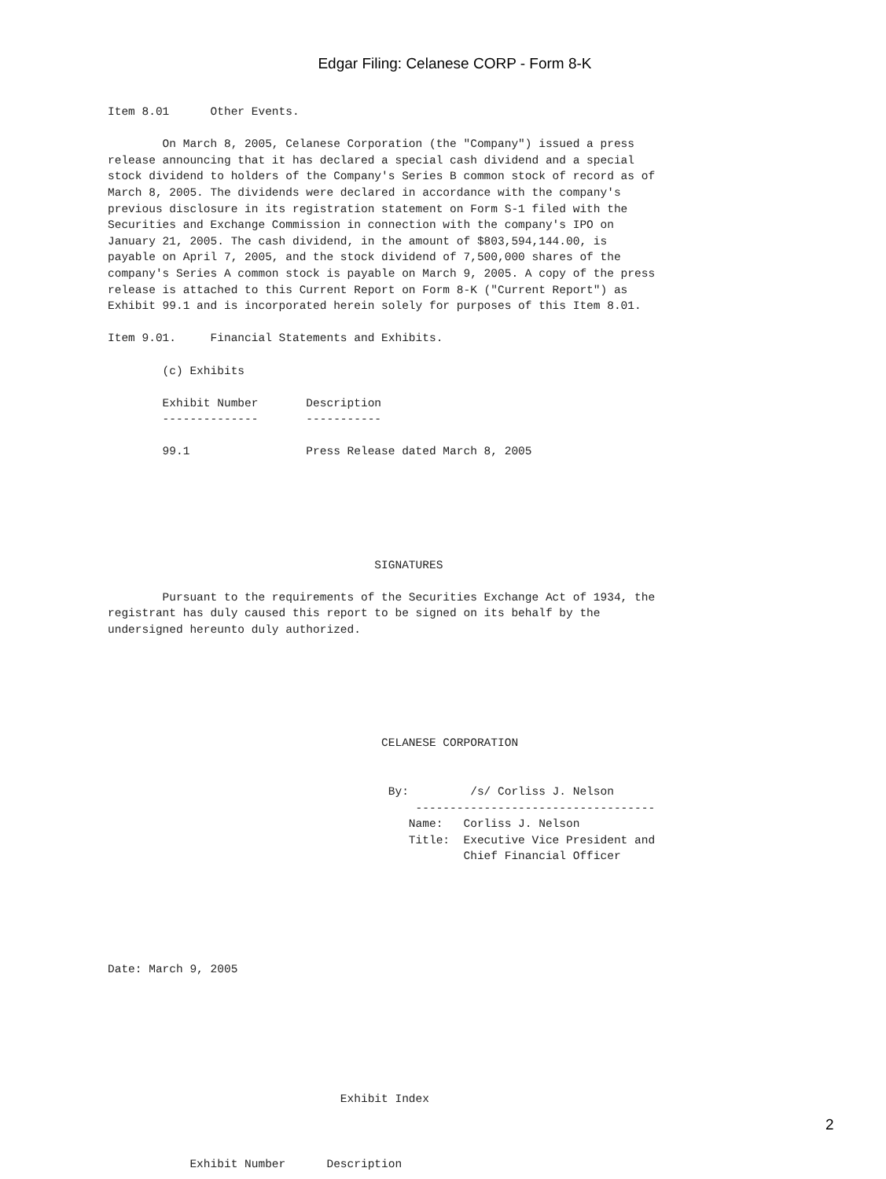Edgar Filing: Celanese CORP - Form 8-K
Item 8.01      Other Events.

        On March 8, 2005, Celanese Corporation (the "Company") issued a press
release announcing that it has declared a special cash dividend and a special
stock dividend to holders of the Company's Series B common stock of record as of
March 8, 2005. The dividends were declared in accordance with the company's
previous disclosure in its registration statement on Form S-1 filed with the
Securities and Exchange Commission in connection with the company's IPO on
January 21, 2005. The cash dividend, in the amount of $803,594,144.00, is
payable on April 7, 2005, and the stock dividend of 7,500,000 shares of the
company's Series A common stock is payable on March 9, 2005. A copy of the press
release is attached to this Current Report on Form 8-K ("Current Report") as
Exhibit 99.1 and is incorporated herein solely for purposes of this Item 8.01.

Item 9.01.     Financial Statements and Exhibits.

        (c) Exhibits

        Exhibit Number       Description
        --------------       -----------

        99.1                 Press Release dated March 8, 2005






                                       SIGNATURES

        Pursuant to the requirements of the Securities Exchange Act of 1934, the
registrant has duly caused this report to be signed on its behalf by the
undersigned hereunto duly authorized.






                                        CELANESE CORPORATION


                                         By:         /s/ Corliss J. Nelson
                                             -----------------------------------
                                            Name:   Corliss J. Nelson
                                            Title:  Executive Vice President and
                                                    Chief Financial Officer






Date: March 9, 2005







                                  Exhibit Index



            Exhibit Number      Description
            --------------      -----------
2